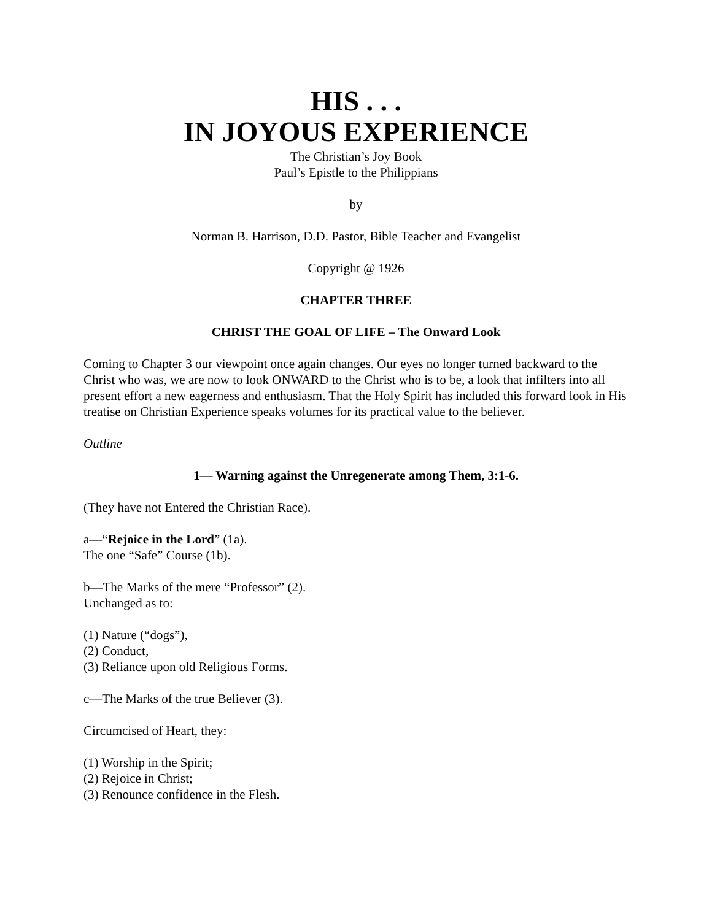HIS . . .
IN JOYOUS EXPERIENCE
The Christian’s Joy Book
Paul’s Epistle to the Philippians
by
Norman B. Harrison, D.D. Pastor, Bible Teacher and Evangelist
Copyright @ 1926
CHAPTER THREE
CHRIST THE GOAL OF LIFE – The Onward Look
Coming to Chapter 3 our viewpoint once again changes. Our eyes no longer turned backward to the Christ who was, we are now to look ONWARD to the Christ who is to be, a look that infilters into all present effort a new eagerness and enthusiasm. That the Holy Spirit has included this forward look in His treatise on Christian Experience speaks volumes for its practical value to the believer.
Outline
1— Warning against the Unregenerate among Them, 3:1-6.
(They have not Entered the Christian Race).
a—“Rejoice in the Lord” (1a).
The one “Safe” Course (1b).
b—The Marks of the mere “Professor” (2).
Unchanged as to:
(1) Nature (“dogs”),
(2) Conduct,
(3) Reliance upon old Religious Forms.
c—The Marks of the true Believer (3).
Circumcised of Heart, they:
(1) Worship in the Spirit;
(2) Rejoice in Christ;
(3) Renounce confidence in the Flesh.